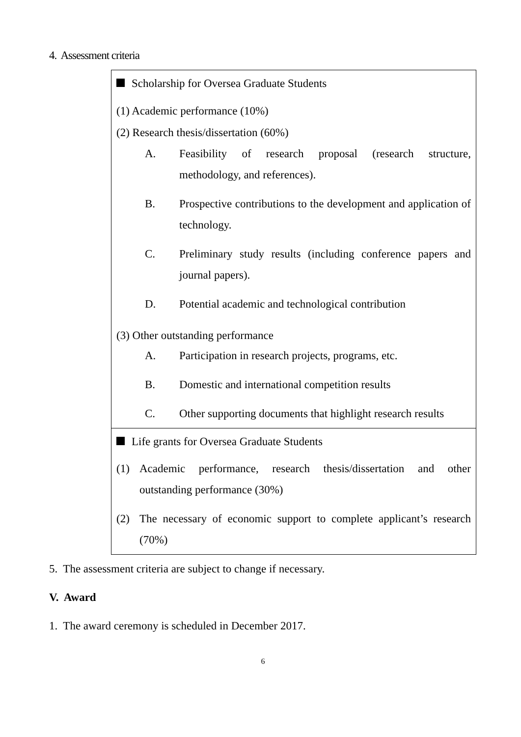4. Assessment criteria
| Scholarship for Oversea Graduate Students (1) Academic performance (10%) (2) Research thesis/dissertation (60%) A. Feasibility of research proposal (research structure, methodology, and references). B. Prospective contributions to the development and application of technology. C. Preliminary study results (including conference papers and journal papers). D. Potential academic and technological contribution (3) Other outstanding performance A. Participation in research projects, programs, etc. B. Domestic and international competition results C. Other supporting documents that highlight research results |
| Life grants for Oversea Graduate Students (1) Academic performance, research thesis/dissertation and other outstanding performance (30%) (2) The necessary of economic support to complete applicant’s research (70%) |
5. The assessment criteria are subject to change if necessary.
V. Award
1. The award ceremony is scheduled in December 2017.
6